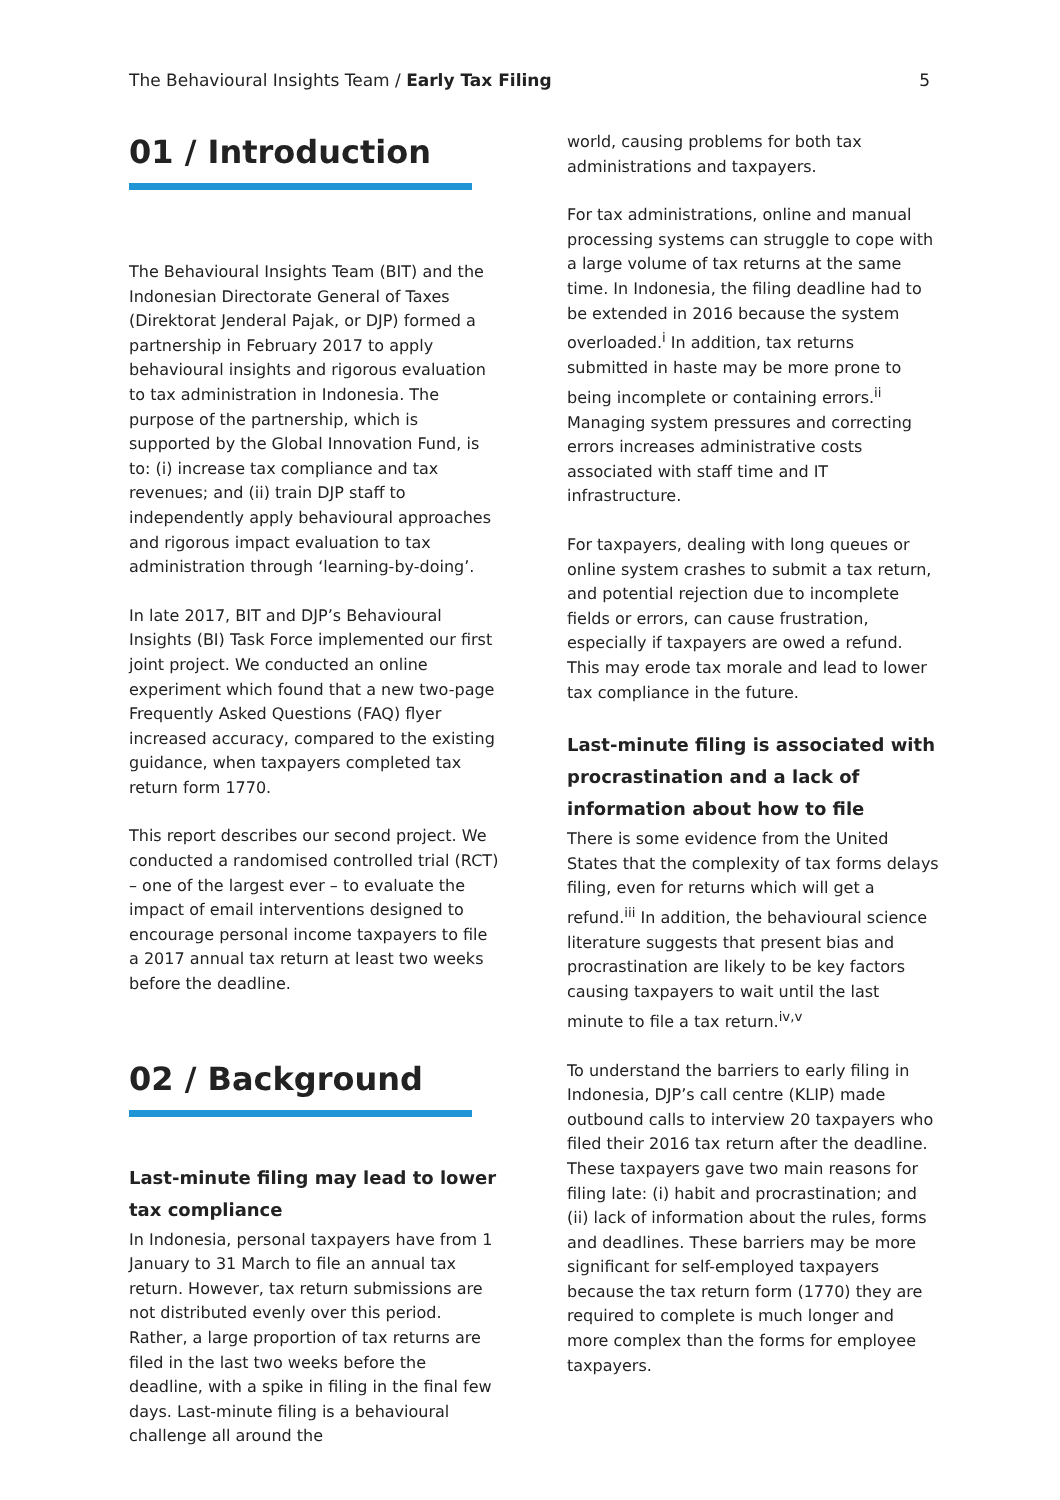The Behavioural Insights Team / Early Tax Filing 5
01 / Introduction
The Behavioural Insights Team (BIT) and the Indonesian Directorate General of Taxes (Direktorat Jenderal Pajak, or DJP) formed a partnership in February 2017 to apply behavioural insights and rigorous evaluation to tax administration in Indonesia. The purpose of the partnership, which is supported by the Global Innovation Fund, is to: (i) increase tax compliance and tax revenues; and (ii) train DJP staff to independently apply behavioural approaches and rigorous impact evaluation to tax administration through ‘learning-by-doing’.
In late 2017, BIT and DJP’s Behavioural Insights (BI) Task Force implemented our first joint project. We conducted an online experiment which found that a new two-page Frequently Asked Questions (FAQ) flyer increased accuracy, compared to the existing guidance, when taxpayers completed tax return form 1770.
This report describes our second project. We conducted a randomised controlled trial (RCT) – one of the largest ever – to evaluate the impact of email interventions designed to encourage personal income taxpayers to file a 2017 annual tax return at least two weeks before the deadline.
02 / Background
Last-minute filing may lead to lower tax compliance
In Indonesia, personal taxpayers have from 1 January to 31 March to file an annual tax return. However, tax return submissions are not distributed evenly over this period. Rather, a large proportion of tax returns are filed in the last two weeks before the deadline, with a spike in filing in the final few days. Last-minute filing is a behavioural challenge all around the
world, causing problems for both tax administrations and taxpayers.
For tax administrations, online and manual processing systems can struggle to cope with a large volume of tax returns at the same time. In Indonesia, the filing deadline had to be extended in 2016 because the system overloaded.<sup>i</sup> In addition, tax returns submitted in haste may be more prone to being incomplete or containing errors.<sup>ii</sup> Managing system pressures and correcting errors increases administrative costs associated with staff time and IT infrastructure.
For taxpayers, dealing with long queues or online system crashes to submit a tax return, and potential rejection due to incomplete fields or errors, can cause frustration, especially if taxpayers are owed a refund. This may erode tax morale and lead to lower tax compliance in the future.
Last-minute filing is associated with procrastination and a lack of information about how to file
There is some evidence from the United States that the complexity of tax forms delays filing, even for returns which will get a refund.<sup>iii</sup> In addition, the behavioural science literature suggests that present bias and procrastination are likely to be key factors causing taxpayers to wait until the last minute to file a tax return.<sup>iv,v</sup>
To understand the barriers to early filing in Indonesia, DJP’s call centre (KLIP) made outbound calls to interview 20 taxpayers who filed their 2016 tax return after the deadline. These taxpayers gave two main reasons for filing late: (i) habit and procrastination; and (ii) lack of information about the rules, forms and deadlines. These barriers may be more significant for self-employed taxpayers because the tax return form (1770) they are required to complete is much longer and more complex than the forms for employee taxpayers.